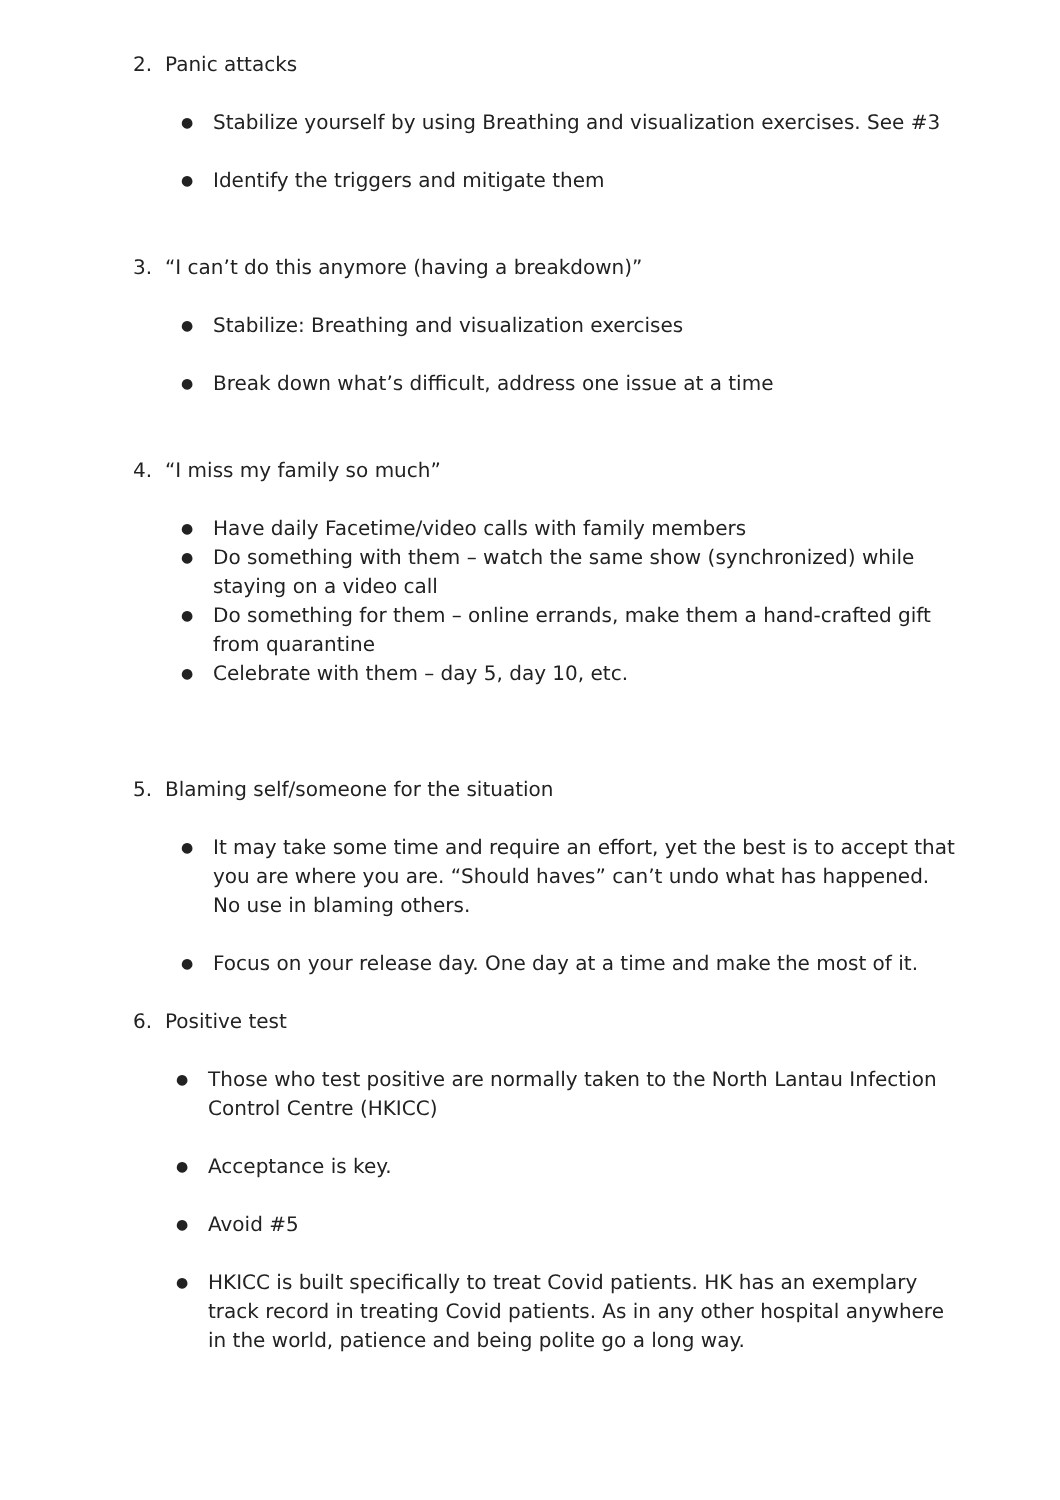2. Panic attacks
●
Stabilize yourself by using Breathing and visualization exercises. See #3
●
Identify the triggers and mitigate them
3. “I can’t do this anymore (having a breakdown)”
●
Stabilize: Breathing and visualization exercises
●
Break down what’s difficult, address one issue at a time
4. “I miss my family so much”
●
Have daily Facetime/video calls with family members
●
Do something with them – watch the same show (synchronized) while staying on a video call
●
Do something for them – online errands, make them a hand-crafted gift from quarantine
●
Celebrate with them – day 5, day 10, etc.
5. Blaming self/someone for the situation
●
It may take some time and require an effort, yet the best is to accept that you are where you are. “Should haves” can’t undo what has happened. No use in blaming others.
●
Focus on your release day. One day at a time and make the most of it.
6. Positive test
●
Those who test positive are normally taken to the North Lantau Infection Control Centre (HKICC)
●
Acceptance is key.
●
Avoid #5
●
HKICC is built specifically to treat Covid patients. HK has an exemplary track record in treating Covid patients. As in any other hospital anywhere in the world, patience and being polite go a long way.